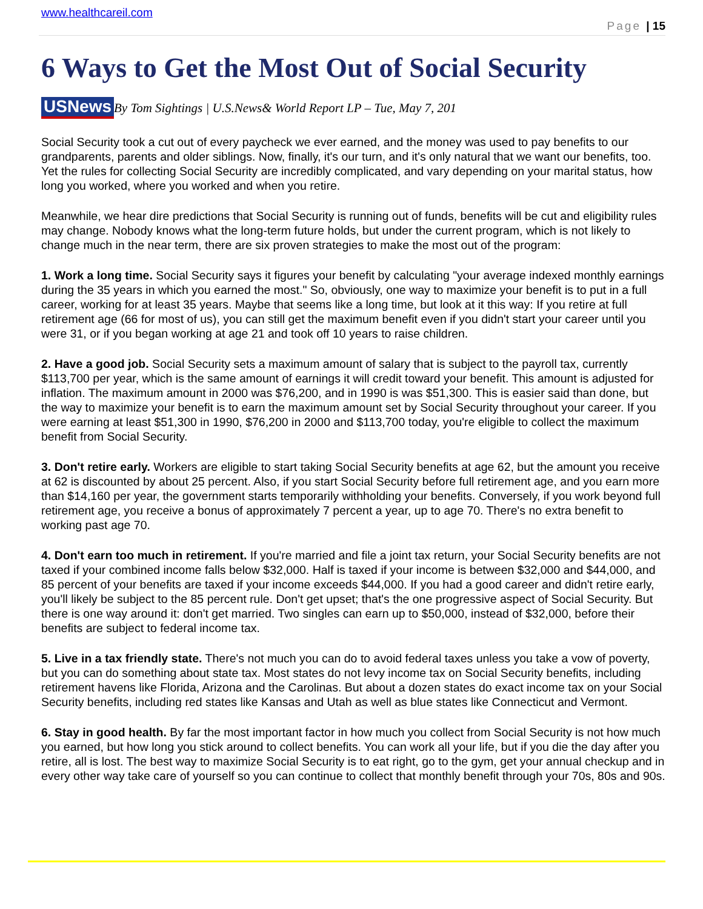www.healthcareil.com
Page | 15
6 Ways to Get the Most Out of Social Security
USNews By Tom Sightings | U.S.News& World Report LP – Tue, May 7, 201
Social Security took a cut out of every paycheck we ever earned, and the money was used to pay benefits to our grandparents, parents and older siblings. Now, finally, it's our turn, and it's only natural that we want our benefits, too. Yet the rules for collecting Social Security are incredibly complicated, and vary depending on your marital status, how long you worked, where you worked and when you retire.
Meanwhile, we hear dire predictions that Social Security is running out of funds, benefits will be cut and eligibility rules may change. Nobody knows what the long-term future holds, but under the current program, which is not likely to change much in the near term, there are six proven strategies to make the most out of the program:
1. Work a long time. Social Security says it figures your benefit by calculating "your average indexed monthly earnings during the 35 years in which you earned the most." So, obviously, one way to maximize your benefit is to put in a full career, working for at least 35 years. Maybe that seems like a long time, but look at it this way: If you retire at full retirement age (66 for most of us), you can still get the maximum benefit even if you didn't start your career until you were 31, or if you began working at age 21 and took off 10 years to raise children.
2. Have a good job. Social Security sets a maximum amount of salary that is subject to the payroll tax, currently $113,700 per year, which is the same amount of earnings it will credit toward your benefit. This amount is adjusted for inflation. The maximum amount in 2000 was $76,200, and in 1990 is was $51,300. This is easier said than done, but the way to maximize your benefit is to earn the maximum amount set by Social Security throughout your career. If you were earning at least $51,300 in 1990, $76,200 in 2000 and $113,700 today, you're eligible to collect the maximum benefit from Social Security.
3. Don't retire early. Workers are eligible to start taking Social Security benefits at age 62, but the amount you receive at 62 is discounted by about 25 percent. Also, if you start Social Security before full retirement age, and you earn more than $14,160 per year, the government starts temporarily withholding your benefits. Conversely, if you work beyond full retirement age, you receive a bonus of approximately 7 percent a year, up to age 70. There's no extra benefit to working past age 70.
4. Don't earn too much in retirement. If you're married and file a joint tax return, your Social Security benefits are not taxed if your combined income falls below $32,000. Half is taxed if your income is between $32,000 and $44,000, and 85 percent of your benefits are taxed if your income exceeds $44,000. If you had a good career and didn't retire early, you'll likely be subject to the 85 percent rule. Don't get upset; that's the one progressive aspect of Social Security. But there is one way around it: don't get married. Two singles can earn up to $50,000, instead of $32,000, before their benefits are subject to federal income tax.
5. Live in a tax friendly state. There's not much you can do to avoid federal taxes unless you take a vow of poverty, but you can do something about state tax. Most states do not levy income tax on Social Security benefits, including retirement havens like Florida, Arizona and the Carolinas. But about a dozen states do exact income tax on your Social Security benefits, including red states like Kansas and Utah as well as blue states like Connecticut and Vermont.
6. Stay in good health. By far the most important factor in how much you collect from Social Security is not how much you earned, but how long you stick around to collect benefits. You can work all your life, but if you die the day after you retire, all is lost. The best way to maximize Social Security is to eat right, go to the gym, get your annual checkup and in every other way take care of yourself so you can continue to collect that monthly benefit through your 70s, 80s and 90s.